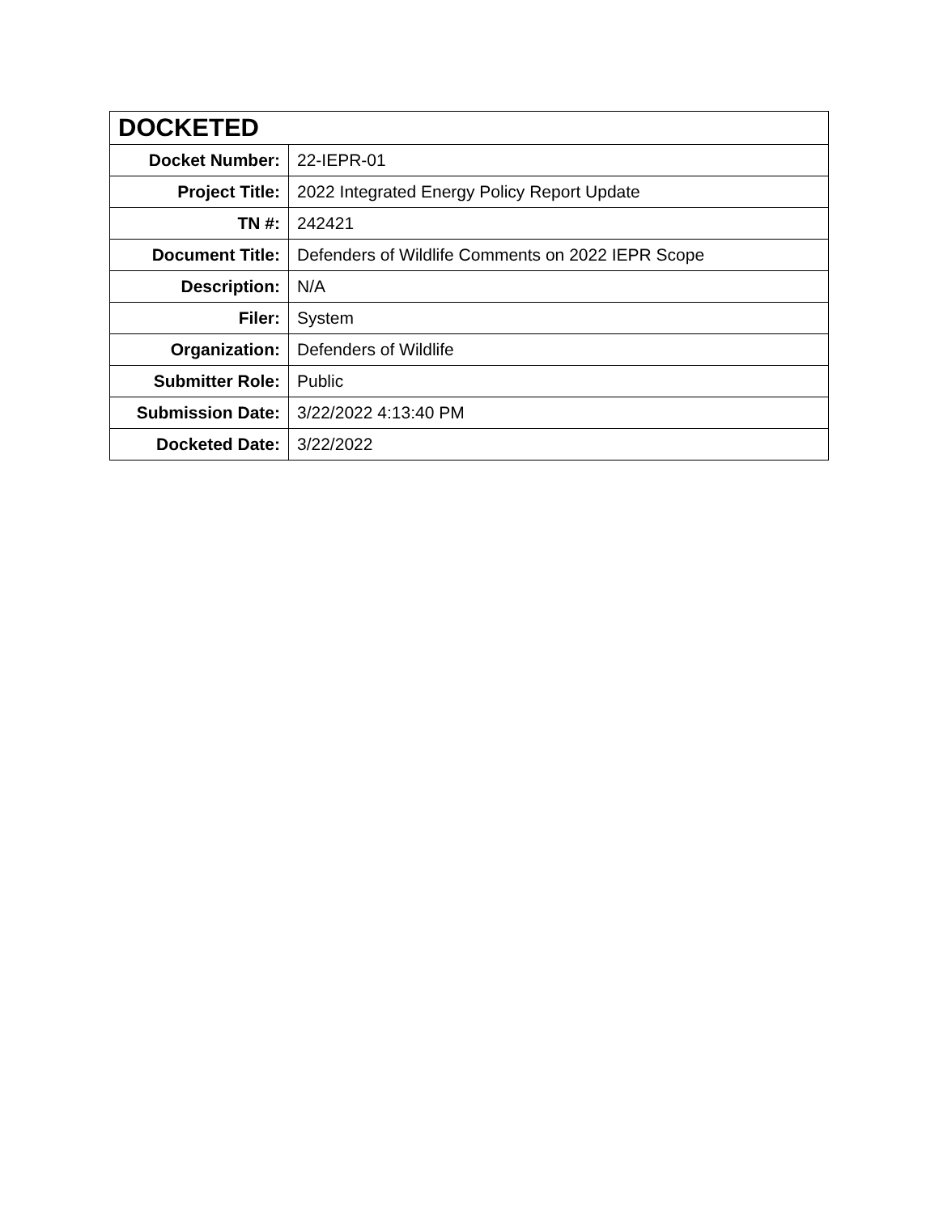| DOCKETED | |
| --- | --- |
| Docket Number: | 22-IEPR-01 |
| Project Title: | 2022 Integrated Energy Policy Report Update |
| TN #: | 242421 |
| Document Title: | Defenders of Wildlife Comments on 2022 IEPR Scope |
| Description: | N/A |
| Filer: | System |
| Organization: | Defenders of Wildlife |
| Submitter Role: | Public |
| Submission Date: | 3/22/2022 4:13:40 PM |
| Docketed Date: | 3/22/2022 |